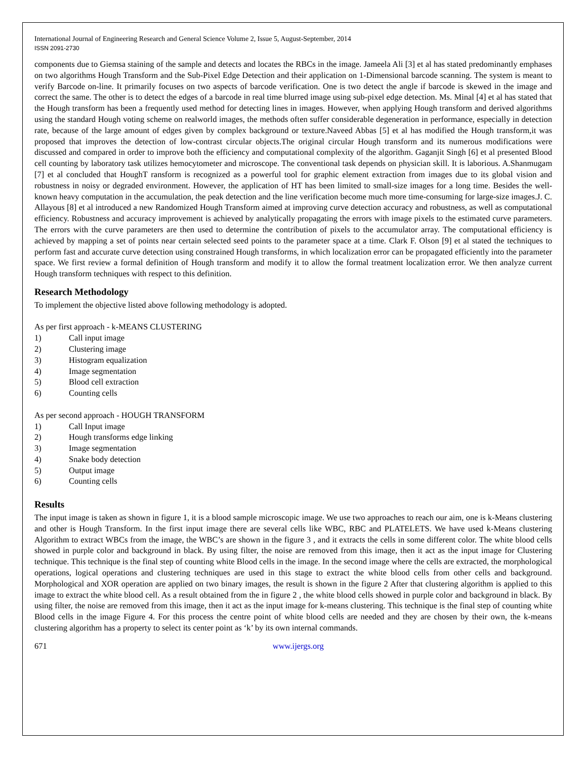International Journal of Engineering Research and General Science Volume 2, Issue 5, August-September, 2014
ISSN 2091-2730
components due to Giemsa staining of the sample and detects and locates the RBCs in the image. Jameela Ali [3] et al has stated predominantly emphases on two algorithms Hough Transform and the Sub-Pixel Edge Detection and their application on 1-Dimensional barcode scanning. The system is meant to verify Barcode on-line. It primarily focuses on two aspects of barcode verification. One is two detect the angle if barcode is skewed in the image and correct the same. The other is to detect the edges of a barcode in real time blurred image using sub-pixel edge detection. Ms. Minal [4] et al has stated that the Hough transform has been a frequently used method for detecting lines in images. However, when applying Hough transform and derived algorithms using the standard Hough voting scheme on realworld images, the methods often suffer considerable degeneration in performance, especially in detection rate, because of the large amount of edges given by complex background or texture.Naveed Abbas [5] et al has modified the Hough transform,it was proposed that improves the detection of low-contrast circular objects.The original circular Hough transform and its numerous modifications were discussed and compared in order to improve both the efficiency and computational complexity of the algorithm. Gaganjit Singh [6] et al presented Blood cell counting by laboratory task utilizes hemocytometer and microscope. The conventional task depends on physician skill. It is laborious. A.Shanmugam [7] et al concluded that HoughT ransform is recognized as a powerful tool for graphic element extraction from images due to its global vision and robustness in noisy or degraded environment. However, the application of HT has been limited to small-size images for a long time. Besides the well-known heavy computation in the accumulation, the peak detection and the line verification become much more time-consuming for large-size images.J. C. Allayous [8] et al introduced a new Randomized Hough Transform aimed at improving curve detection accuracy and robustness, as well as computational efficiency. Robustness and accuracy improvement is achieved by analytically propagating the errors with image pixels to the estimated curve parameters. The errors with the curve parameters are then used to determine the contribution of pixels to the accumulator array. The computational efficiency is achieved by mapping a set of points near certain selected seed points to the parameter space at a time. Clark F. Olson [9] et al stated the techniques to perform fast and accurate curve detection using constrained Hough transforms, in which localization error can be propagated efficiently into the parameter space. We first review a formal definition of Hough transform and modify it to allow the formal treatment localization error. We then analyze current Hough transform techniques with respect to this definition.
Research Methodology
To implement the objective listed above following methodology is adopted.
As per first approach - k-MEANS CLUSTERING
1) Call input image
2) Clustering image
3) Histogram equalization
4) Image segmentation
5) Blood cell extraction
6) Counting cells
As per second approach - HOUGH TRANSFORM
1) Call Input image
2) Hough transforms edge linking
3) Image segmentation
4) Snake body detection
5) Output image
6) Counting cells
Results
The input image is taken as shown in figure 1, it is a blood sample microscopic image. We use two approaches to reach our aim, one is k-Means clustering and other is Hough Transform. In the first input image there are several cells like WBC, RBC and PLATELETS. We have used k-Means clustering Algorithm to extract WBCs from the image, the WBC’s are shown in the figure 3 , and it extracts the cells in some different color. The white blood cells showed in purple color and background in black. By using filter, the noise are removed from this image, then it act as the input image for Clustering technique. This technique is the final step of counting white Blood cells in the image. In the second image where the cells are extracted, the morphological operations, logical operations and clustering techniques are used in this stage to extract the white blood cells from other cells and background. Morphological and XOR operation are applied on two binary images, the result is shown in the figure 2 After that clustering algorithm is applied to this image to extract the white blood cell. As a result obtained from the in figure 2 , the white blood cells showed in purple color and background in black. By using filter, the noise are removed from this image, then it act as the input image for k-means clustering. This technique is the final step of counting white Blood cells in the image Figure 4. For this process the centre point of white blood cells are needed and they are chosen by their own, the k-means clustering algorithm has a property to select its center point as ‘k’ by its own internal commands.
671 www.ijergs.org